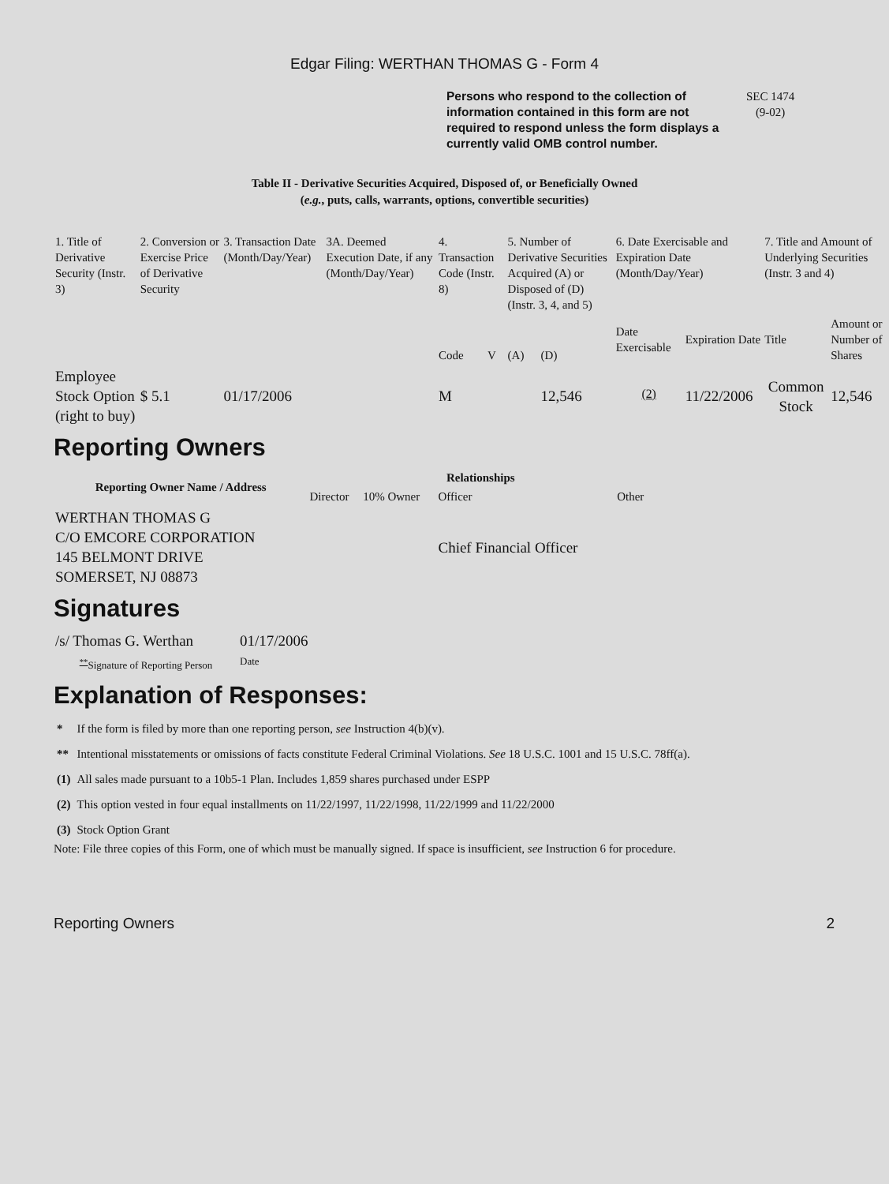Edgar Filing: WERTHAN THOMAS G - Form 4
Persons who respond to the collection of information contained in this form are not required to respond unless the form displays a currently valid OMB control number.
SEC 1474
(9-02)
Table II - Derivative Securities Acquired, Disposed of, or Beneficially Owned
(e.g., puts, calls, warrants, options, convertible securities)
| 1. Title of Derivative Security (Instr. 3) | 2. Conversion or Exercise Price of Derivative Security | 3. Transaction Date (Month/Day/Year) | 3A. Deemed Execution Date, if any (Month/Day/Year) | 4. Transaction Code (Instr. 8) | | 5. Number of Derivative Securities Acquired (A) or Disposed of (D) (Instr. 3, 4, and 5) | | 6. Date Exercisable and Expiration Date (Month/Day/Year) | | 7. Title and Amount of Underlying Securities (Instr. 3 and 4) | |
| --- | --- | --- | --- | --- | --- | --- | --- | --- | --- | --- | --- |
| | | | | Code | V | (A) | (D) | Date Exercisable | Expiration Date | Title | Amount or Number of Shares |
| Employee Stock Option (right to buy) | $ 5.1 | 01/17/2006 | | M | | | 12,546 | <sup>(2)</sup> | 11/22/2006 | Common Stock | 12,546 |
Reporting Owners
| Reporting Owner Name / Address | Relationships | | | |
| --- | --- | --- | --- | --- |
| | Director | 10% Owner | Officer | Other |
| WERTHAN THOMAS G C/O EMCORE CORPORATION 145 BELMONT DRIVE SOMERSET, NJ 08873 | | | Chief Financial Officer | |
Signatures
| /s/ Thomas G. Werthan | 01/17/2006 |
| <sup>**</sup> Signature of Reporting Person | Date |
Explanation of Responses:
| * | If the form is filed by more than one reporting person, see Instruction 4(b)(v). |
| ** | Intentional misstatements or omissions of facts constitute Federal Criminal Violations. See 18 U.S.C. 1001 and 15 U.S.C. 78ff(a). |
| (1) | All sales made pursuant to a 10b5-1 Plan. Includes 1,859 shares purchased under ESPP |
| (2) | This option vested in four equal installments on 11/22/1997, 11/22/1998, 11/22/1999 and 11/22/2000 |
| (3) | Stock Option Grant |
Note: File three copies of this Form, one of which must be manually signed. If space is insufficient, see Instruction 6 for procedure.
Reporting Owners 2